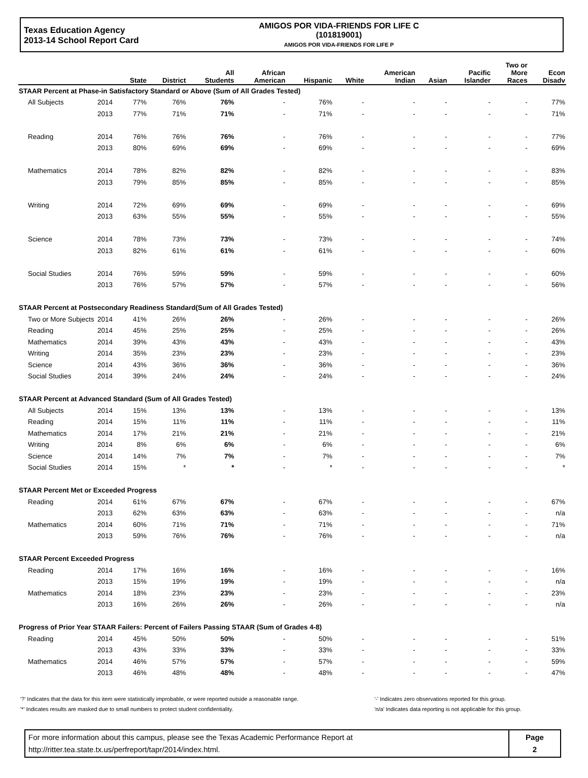Texas Education Agency
2013-14 School Report Card
AMIGOS POR VIDA-FRIENDS FOR LIFE C
(101819001)
AMIGOS POR VIDA-FRIENDS FOR LIFE P
| | | State | District | All Students | African American | Hispanic | White | American Indian | Asian | Pacific Islander | Two or More Races | Econ Disadv |
| --- | --- | --- | --- | --- | --- | --- | --- | --- | --- | --- | --- | --- |
| STAAR Percent at Phase-in Satisfactory Standard or Above (Sum of All Grades Tested) | | | | | | | | | | | | |
| All Subjects | 2014 | 77% | 76% | 76% | - | 76% | - | - | - | - | - | 77% |
| | 2013 | 77% | 71% | 71% | - | 71% | - | - | - | - | - | 71% |
| Reading | 2014 | 76% | 76% | 76% | - | 76% | - | - | - | - | - | 77% |
| | 2013 | 80% | 69% | 69% | - | 69% | - | - | - | - | - | 69% |
| Mathematics | 2014 | 78% | 82% | 82% | - | 82% | - | - | - | - | - | 83% |
| | 2013 | 79% | 85% | 85% | - | 85% | - | - | - | - | - | 85% |
| Writing | 2014 | 72% | 69% | 69% | - | 69% | - | - | - | - | - | 69% |
| | 2013 | 63% | 55% | 55% | - | 55% | - | - | - | - | - | 55% |
| Science | 2014 | 78% | 73% | 73% | - | 73% | - | - | - | - | - | 74% |
| | 2013 | 82% | 61% | 61% | - | 61% | - | - | - | - | - | 60% |
| Social Studies | 2014 | 76% | 59% | 59% | - | 59% | - | - | - | - | - | 60% |
| | 2013 | 76% | 57% | 57% | - | 57% | - | - | - | - | - | 56% |
| STAAR Percent at Postsecondary Readiness Standard(Sum of All Grades Tested) | | | | | | | | | | | | |
| Two or More Subjects | 2014 | 41% | 26% | 26% | - | 26% | - | - | - | - | - | 26% |
| Reading | 2014 | 45% | 25% | 25% | - | 25% | - | - | - | - | - | 26% |
| Mathematics | 2014 | 39% | 43% | 43% | - | 43% | - | - | - | - | - | 43% |
| Writing | 2014 | 35% | 23% | 23% | - | 23% | - | - | - | - | - | 23% |
| Science | 2014 | 43% | 36% | 36% | - | 36% | - | - | - | - | - | 36% |
| Social Studies | 2014 | 39% | 24% | 24% | - | 24% | - | - | - | - | - | 24% |
| STAAR Percent at Advanced Standard (Sum of All Grades Tested) | | | | | | | | | | | | |
| All Subjects | 2014 | 15% | 13% | 13% | - | 13% | - | - | - | - | - | 13% |
| Reading | 2014 | 15% | 11% | 11% | - | 11% | - | - | - | - | - | 11% |
| Mathematics | 2014 | 17% | 21% | 21% | - | 21% | - | - | - | - | - | 21% |
| Writing | 2014 | 8% | 6% | 6% | - | 6% | - | - | - | - | - | 6% |
| Science | 2014 | 14% | 7% | 7% | - | 7% | - | - | - | - | - | 7% |
| Social Studies | 2014 | 15% | * | * | - | * | - | - | - | - | - | * |
| STAAR Percent Met or Exceeded Progress | | | | | | | | | | | | |
| Reading | 2014 | 61% | 67% | 67% | - | 67% | - | - | - | - | - | 67% |
| | 2013 | 62% | 63% | 63% | - | 63% | - | - | - | - | - | n/a |
| Mathematics | 2014 | 60% | 71% | 71% | - | 71% | - | - | - | - | - | 71% |
| | 2013 | 59% | 76% | 76% | - | 76% | - | - | - | - | - | n/a |
| STAAR Percent Exceeded Progress | | | | | | | | | | | | |
| Reading | 2014 | 17% | 16% | 16% | - | 16% | - | - | - | - | - | 16% |
| | 2013 | 15% | 19% | 19% | - | 19% | - | - | - | - | - | n/a |
| Mathematics | 2014 | 18% | 23% | 23% | - | 23% | - | - | - | - | - | 23% |
| | 2013 | 16% | 26% | 26% | - | 26% | - | - | - | - | - | n/a |
| Progress of Prior Year STAAR Failers: Percent of Failers Passing STAAR (Sum of Grades 4-8) | | | | | | | | | | | | |
| Reading | 2014 | 45% | 50% | 50% | - | 50% | - | - | - | - | - | 51% |
| | 2013 | 43% | 33% | 33% | - | 33% | - | - | - | - | - | 33% |
| Mathematics | 2014 | 46% | 57% | 57% | - | 57% | - | - | - | - | - | 59% |
| | 2013 | 46% | 48% | 48% | - | 48% | - | - | - | - | - | 47% |
'?' Indicates that the data for this item were statistically improbable, or were reported outside a reasonable range.
'*' Indicates results are masked due to small numbers to protect student confidentiality.
'-' Indicates zero observations reported for this group.
'n/a' Indicates data reporting is not applicable for this group.
For more information about this campus, please see the Texas Academic Performance Report at
http://ritter.tea.state.tx.us/perfreport/tapr/2014/index.html.
Page
2